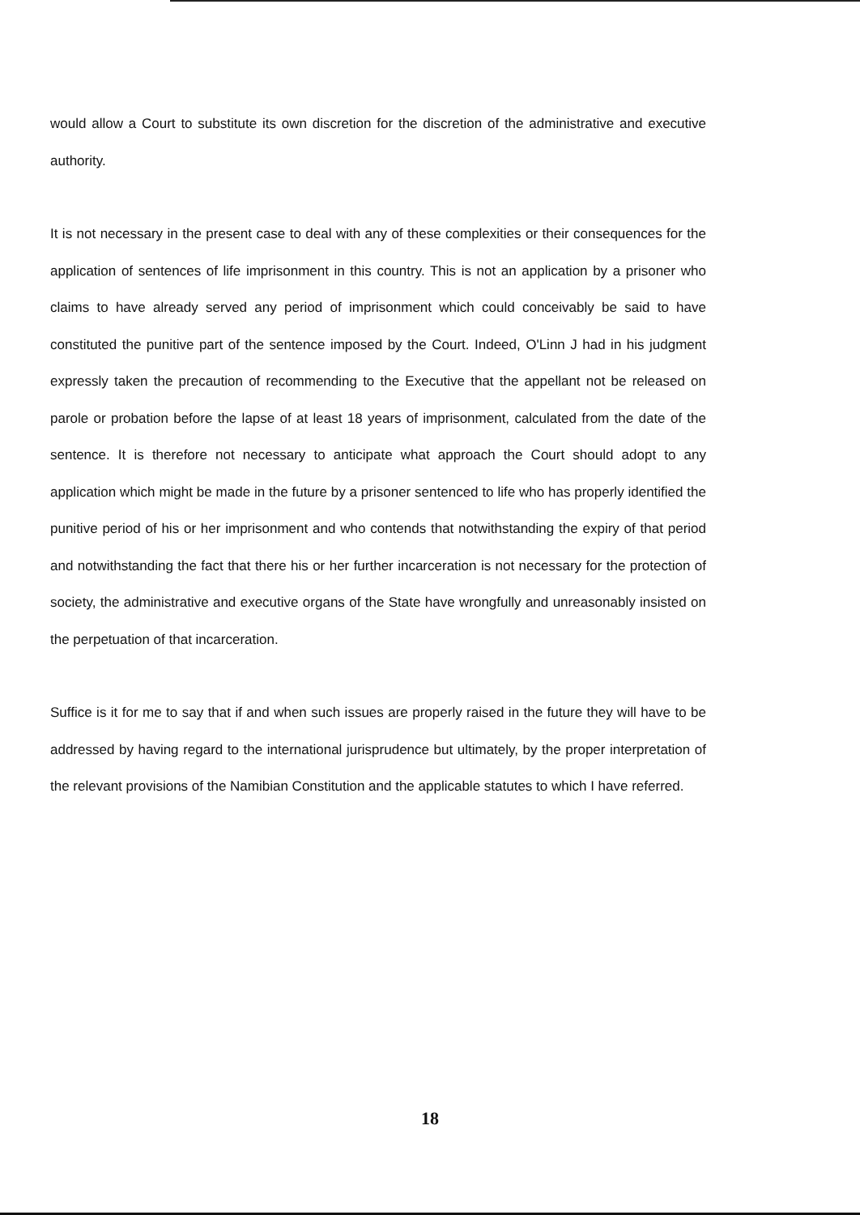would allow a Court to substitute its own discretion for the discretion of the administrative and executive authority.
It is not necessary in the present case to deal with any of these complexities or their consequences for the application of sentences of life imprisonment in this country. This is not an application by a prisoner who claims to have already served any period of imprisonment which could conceivably be said to have constituted the punitive part of the sentence imposed by the Court. Indeed, O'Linn J had in his judgment expressly taken the precaution of recommending to the Executive that the appellant not be released on parole or probation before the lapse of at least 18 years of imprisonment, calculated from the date of the sentence. It is therefore not necessary to anticipate what approach the Court should adopt to any application which might be made in the future by a prisoner sentenced to life who has properly identified the punitive period of his or her imprisonment and who contends that notwithstanding the expiry of that period and notwithstanding the fact that there his or her further incarceration is not necessary for the protection of society, the administrative and executive organs of the State have wrongfully and unreasonably insisted on the perpetuation of that incarceration.
Suffice is it for me to say that if and when such issues are properly raised in the future they will have to be addressed by having regard to the international jurisprudence but ultimately, by the proper interpretation of the relevant provisions of the Namibian Constitution and the applicable statutes to which I have referred.
18